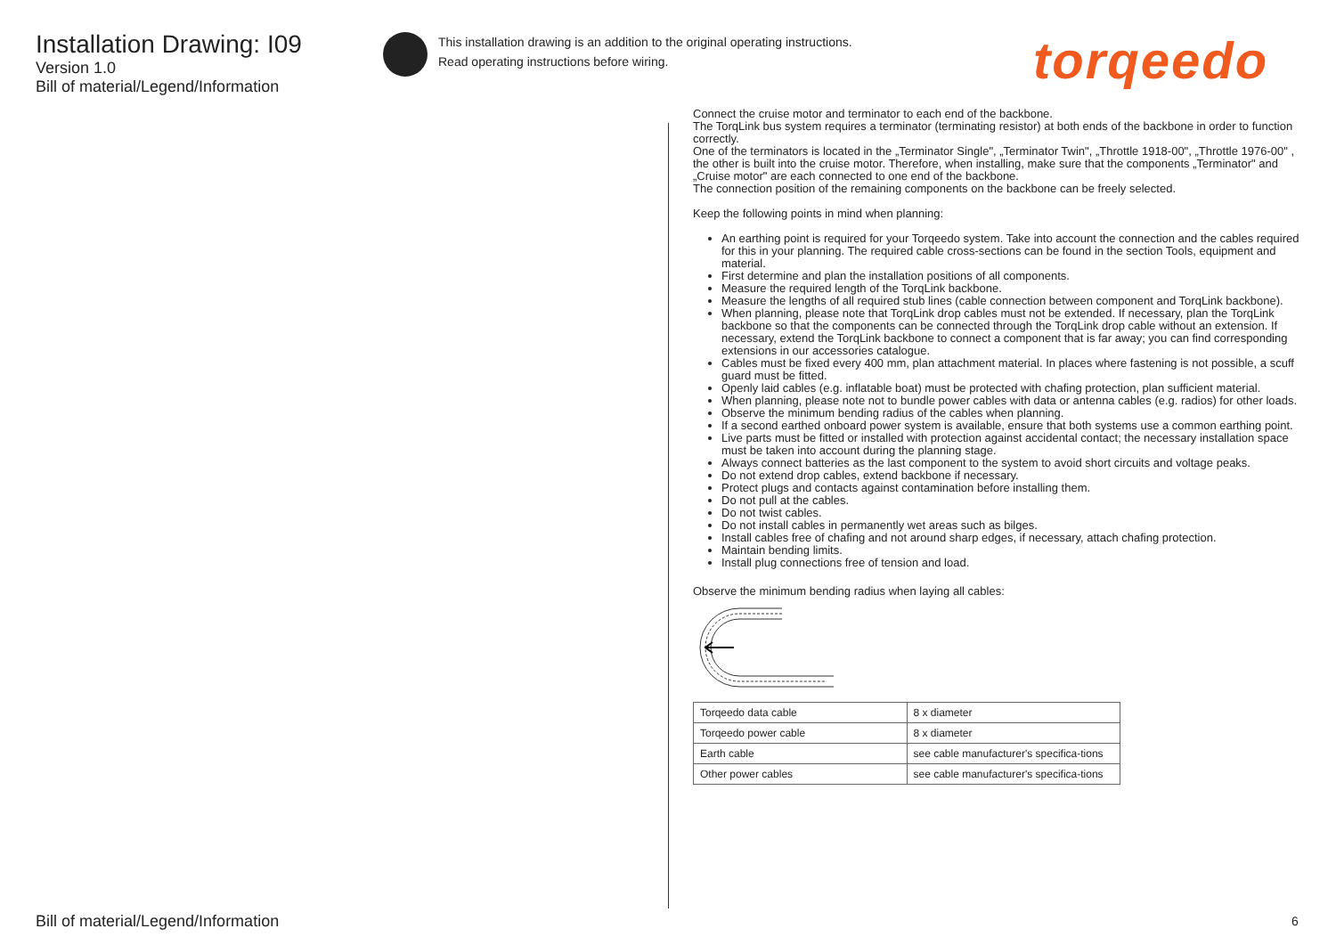Installation Drawing: I09
Version 1.0
Bill of material/Legend/Information
This installation drawing is an addition to the original operating instructions.
Read operating instructions before wiring.
torqeedo
Connect the cruise motor and terminator to each end of the backbone.
The TorqLink bus system requires a terminator (terminating resistor) at both ends of the backbone in order to function correctly.
One of the terminators is located in the „Terminator Single", „Terminator Twin", „Throttle 1918-00", „Throttle 1976-00" , the other is built into the cruise motor. Therefore, when installing, make sure that the components „Terminator" and „Cruise motor" are each connected to one end of the backbone.
The connection position of the remaining components on the backbone can be freely selected.
Keep the following points in mind when planning:
An earthing point is required for your Torqeedo system. Take into account the connection and the cables required for this in your planning. The required cable cross-sections can be found in the section Tools, equipment and material.
First determine and plan the installation positions of all components.
Measure the required length of the TorqLink backbone.
Measure the lengths of all required stub lines (cable connection between component and TorqLink backbone).
When planning, please note that TorqLink drop cables must not be extended. If necessary, plan the TorqLink backbone so that the components can be connected through the TorqLink drop cable without an extension. If necessary, extend the TorqLink backbone to connect a component that is far away; you can find corresponding extensions in our accessories catalogue.
Cables must be fixed every 400 mm, plan attachment material. In places where fastening is not possible, a scuff guard must be fitted.
Openly laid cables (e.g. inflatable boat) must be protected with chafing protection, plan sufficient material.
When planning, please note not to bundle power cables with data or antenna cables (e.g. radios) for other loads.
Observe the minimum bending radius of the cables when planning.
If a second earthed onboard power system is available, ensure that both systems use a common earthing point.
Live parts must be fitted or installed with protection against accidental contact; the necessary installation space must be taken into account during the planning stage.
Always connect batteries as the last component to the system to avoid short circuits and voltage peaks.
Do not extend drop cables, extend backbone if necessary.
Protect plugs and contacts against contamination before installing them.
Do not pull at the cables.
Do not twist cables.
Do not install cables in permanently wet areas such as bilges.
Install cables free of chafing and not around sharp edges, if necessary, attach chafing protection.
Maintain bending limits.
Install plug connections free of tension and load.
Observe the minimum bending radius when laying all cables:
| Torqeedo data cable | 8 x diameter |
| Torqeedo power cable | 8 x diameter |
| Earth cable | see cable manufacturer's specifica-tions |
| Other power cables | see cable manufacturer's specifica-tions |
Bill of material/Legend/Information
6